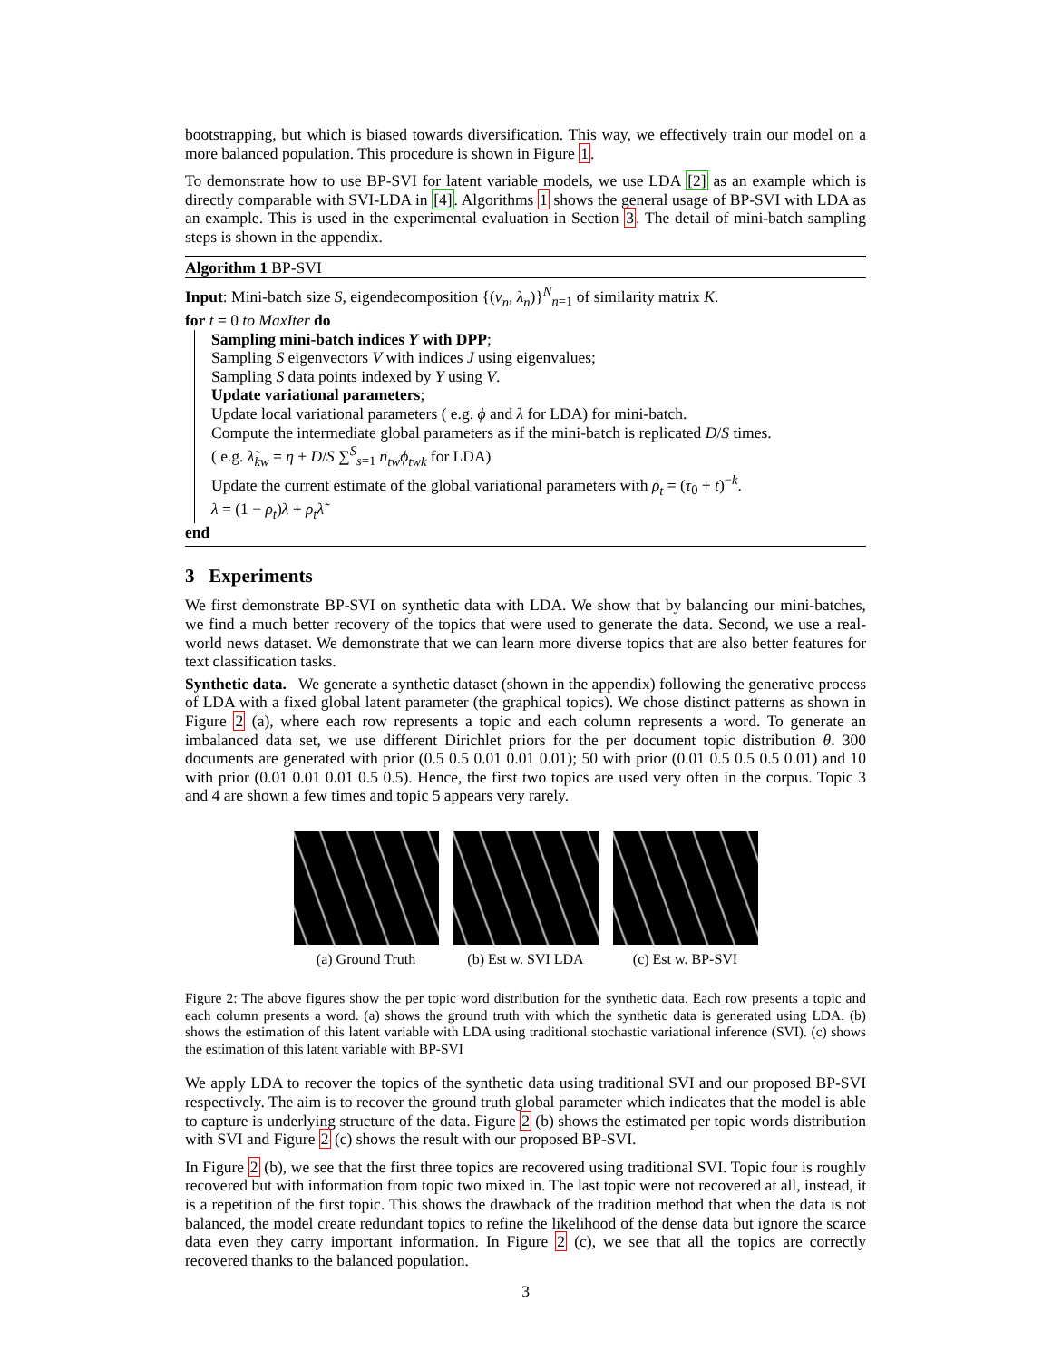bootstrapping, but which is biased towards diversification. This way, we effectively train our model on a more balanced population. This procedure is shown in Figure 1.
To demonstrate how to use BP-SVI for latent variable models, we use LDA [2] as an example which is directly comparable with SVI-LDA in [4]. Algorithms 1 shows the general usage of BP-SVI with LDA as an example. This is used in the experimental evaluation in Section 3. The detail of mini-batch sampling steps is shown in the appendix.
Algorithm 1 BP-SVI
Input: Mini-batch size S, eigendecomposition {(v<sub>n</sub>, λ<sub>n</sub>)}<sup>N</sup><sub>n=1</sub> of similarity matrix K.
for t = 0 to MaxIter do
Sampling mini-batch indices Y with DPP;
Sampling S eigenvectors V with indices J using eigenvalues;
Sampling S data points indexed by Y using V.
Update variational parameters;
Update local variational parameters ( e.g. ϕ and λ for LDA) for mini-batch.
Compute the intermediate global parameters as if the mini-batch is replicated D/S times.
( e.g. λ̃<sub>kw</sub> = η + D/S ∑<sup>S</sup><sub>s=1</sub> n<sub>tw</sub>ϕ<sub>twk</sub> for LDA)
Update the current estimate of the global variational parameters with ρ<sub>t</sub> = (τ<sub>0</sub> + t)<sup>−k</sup>.
λ = (1 − ρ<sub>t</sub>)λ + ρ<sub>t</sub>λ̃
end
3 Experiments
We first demonstrate BP-SVI on synthetic data with LDA. We show that by balancing our mini-batches, we find a much better recovery of the topics that were used to generate the data. Second, we use a real-world news dataset. We demonstrate that we can learn more diverse topics that are also better features for text classification tasks.
Synthetic data. We generate a synthetic dataset (shown in the appendix) following the generative process of LDA with a fixed global latent parameter (the graphical topics). We chose distinct patterns as shown in Figure 2 (a), where each row represents a topic and each column represents a word. To generate an imbalanced data set, we use different Dirichlet priors for the per document topic distribution θ. 300 documents are generated with prior (0.5 0.5 0.01 0.01 0.01); 50 with prior (0.01 0.5 0.5 0.5 0.01) and 10 with prior (0.01 0.01 0.01 0.5 0.5). Hence, the first two topics are used very often in the corpus. Topic 3 and 4 are shown a few times and topic 5 appears very rarely.
(a) Ground Truth (b) Est w. SVI LDA (c) Est w. BP-SVI
Figure 2: The above figures show the per topic word distribution for the synthetic data. Each row presents a topic and each column presents a word. (a) shows the ground truth with which the synthetic data is generated using LDA. (b) shows the estimation of this latent variable with LDA using traditional stochastic variational inference (SVI). (c) shows the estimation of this latent variable with BP-SVI
We apply LDA to recover the topics of the synthetic data using traditional SVI and our proposed BP-SVI respectively. The aim is to recover the ground truth global parameter which indicates that the model is able to capture is underlying structure of the data. Figure 2 (b) shows the estimated per topic words distribution with SVI and Figure 2 (c) shows the result with our proposed BP-SVI.
In Figure 2 (b), we see that the first three topics are recovered using traditional SVI. Topic four is roughly recovered but with information from topic two mixed in. The last topic were not recovered at all, instead, it is a repetition of the first topic. This shows the drawback of the tradition method that when the data is not balanced, the model create redundant topics to refine the likelihood of the dense data but ignore the scarce data even they carry important information. In Figure 2 (c), we see that all the topics are correctly recovered thanks to the balanced population.
3